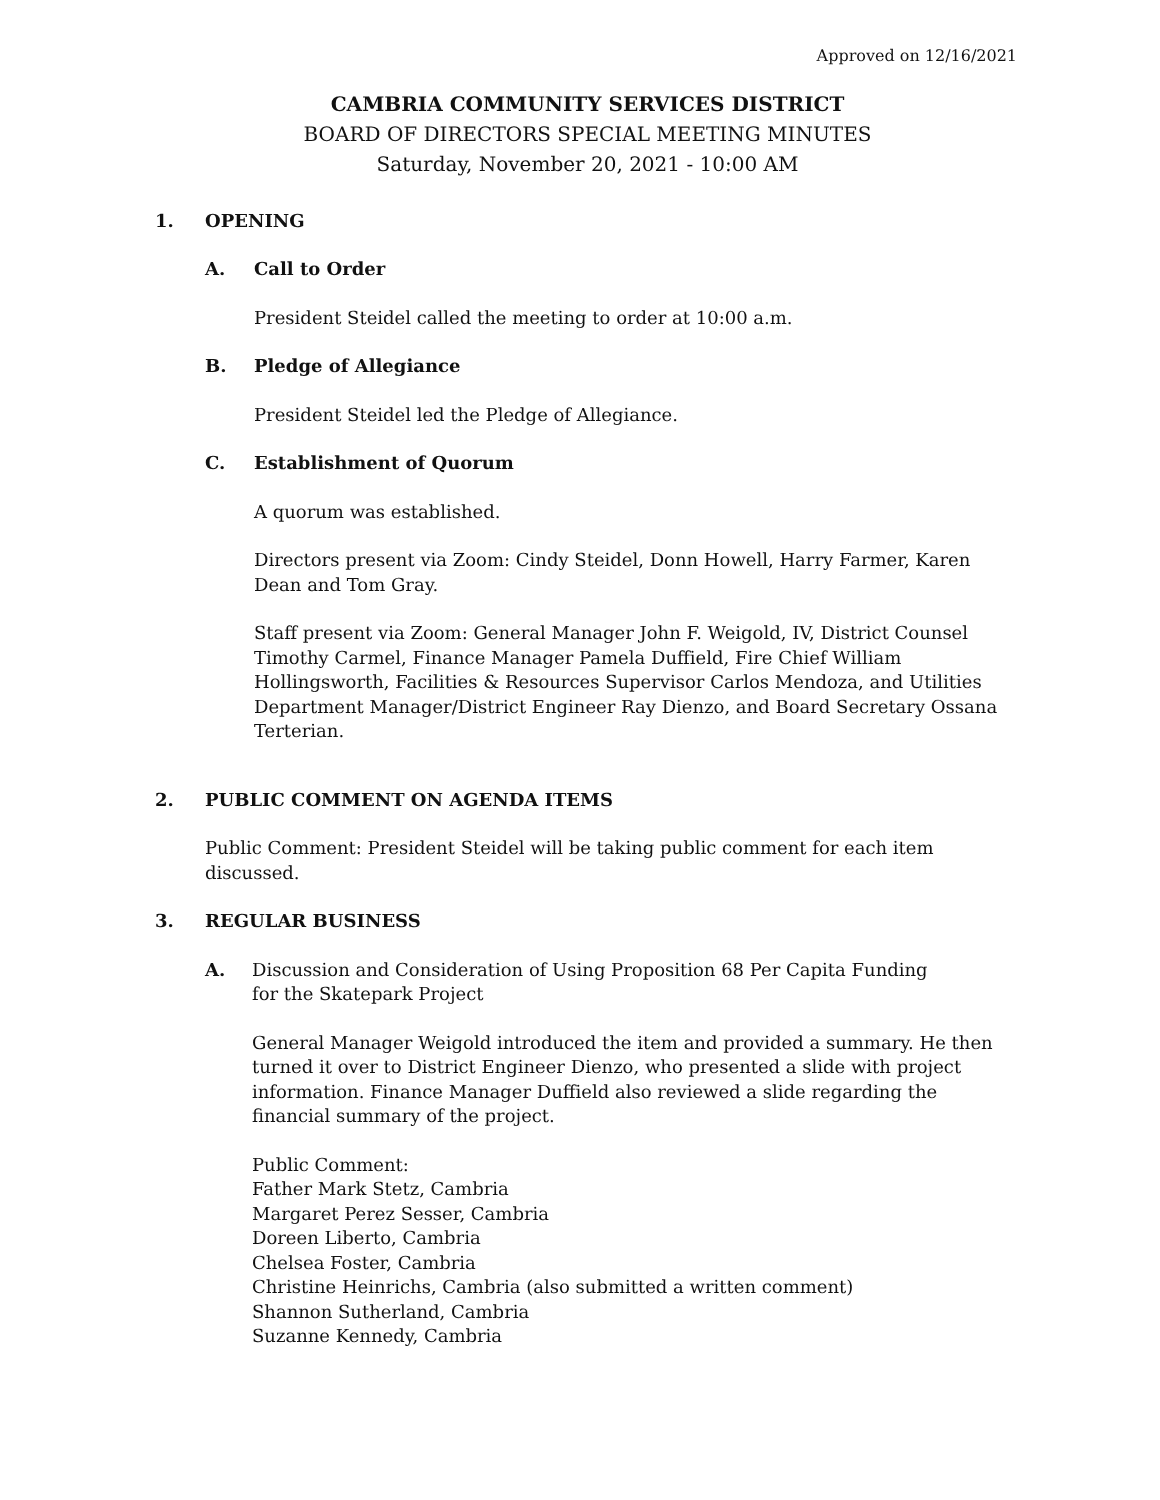Approved on 12/16/2021
CAMBRIA COMMUNITY SERVICES DISTRICT
BOARD OF DIRECTORS SPECIAL MEETING MINUTES
Saturday, November 20, 2021 - 10:00 AM
1. OPENING
A. Call to Order
President Steidel called the meeting to order at 10:00 a.m.
B. Pledge of Allegiance
President Steidel led the Pledge of Allegiance.
C. Establishment of Quorum
A quorum was established.
Directors present via Zoom: Cindy Steidel, Donn Howell, Harry Farmer, Karen Dean and Tom Gray.
Staff present via Zoom: General Manager John F. Weigold, IV, District Counsel Timothy Carmel, Finance Manager Pamela Duffield, Fire Chief William Hollingsworth, Facilities & Resources Supervisor Carlos Mendoza, and Utilities Department Manager/District Engineer Ray Dienzo, and Board Secretary Ossana Terterian.
2. PUBLIC COMMENT ON AGENDA ITEMS
Public Comment: President Steidel will be taking public comment for each item discussed.
3. REGULAR BUSINESS
A. Discussion and Consideration of Using Proposition 68 Per Capita Funding
for the Skatepark Project
General Manager Weigold introduced the item and provided a summary. He then turned it over to District Engineer Dienzo, who presented a slide with project information. Finance Manager Duffield also reviewed a slide regarding the financial summary of the project.
Public Comment:
Father Mark Stetz, Cambria
Margaret Perez Sesser, Cambria
Doreen Liberto, Cambria
Chelsea Foster, Cambria
Christine Heinrichs, Cambria (also submitted a written comment)
Shannon Sutherland, Cambria
Suzanne Kennedy, Cambria